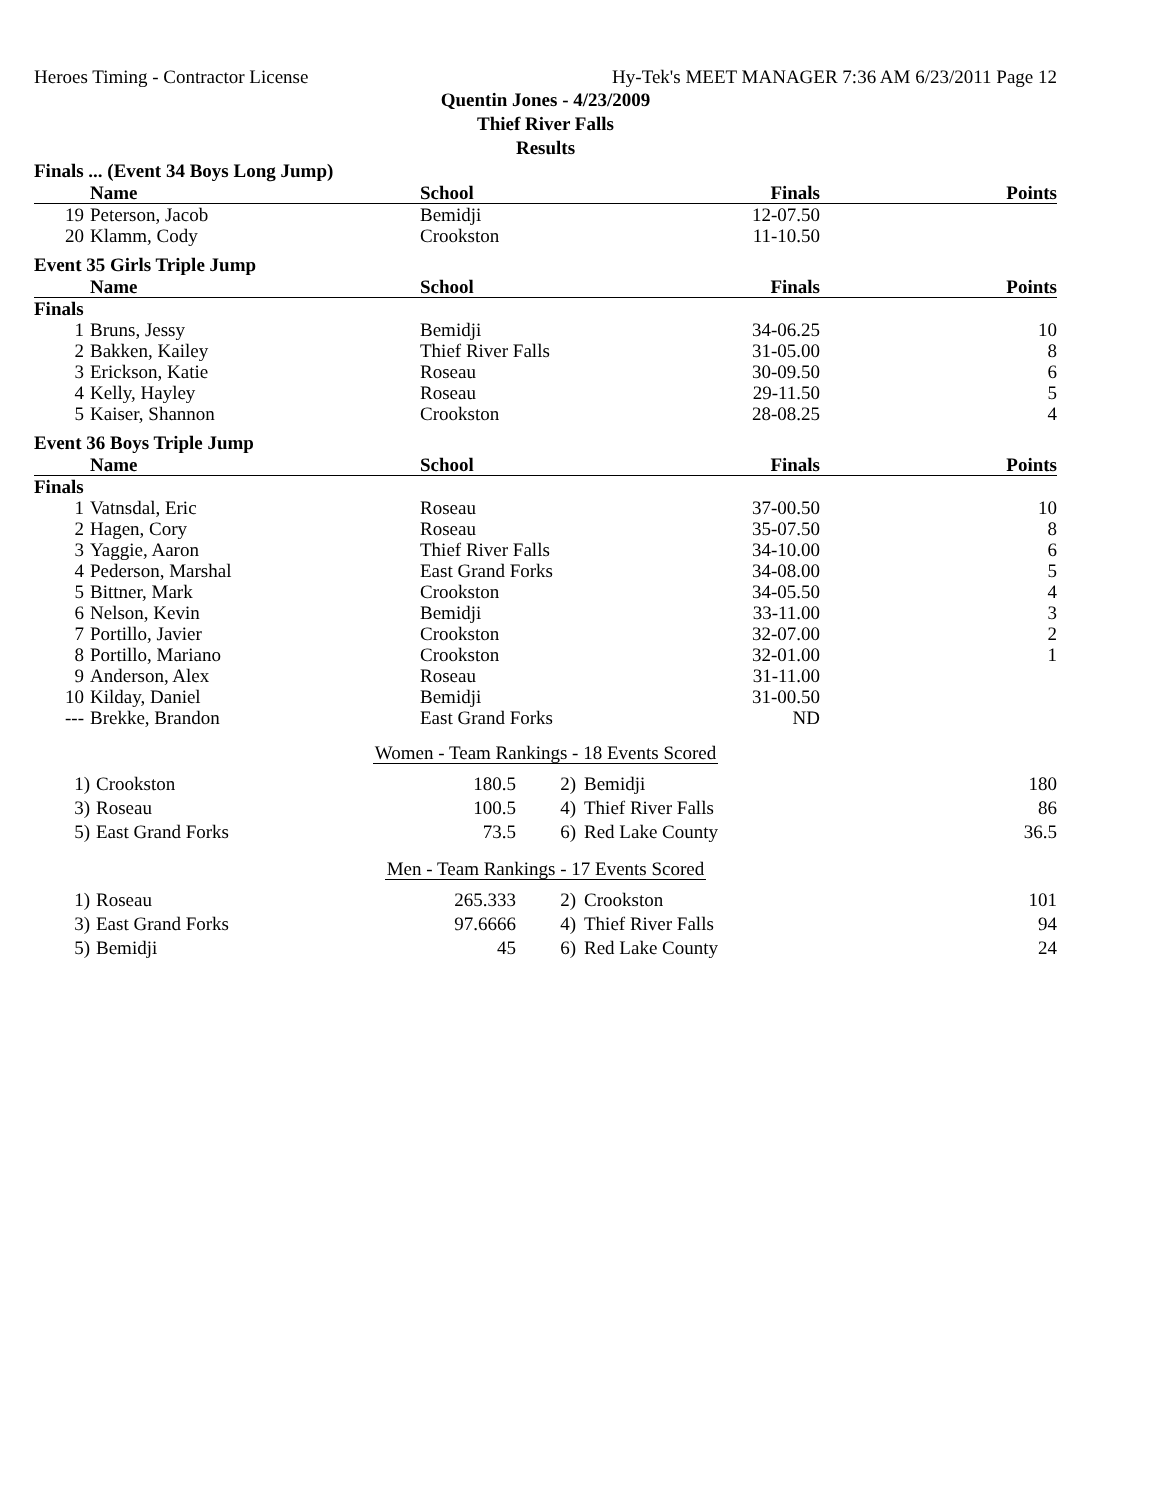Heroes Timing - Contractor License Hy-Tek's MEET MANAGER 7:36 AM 6/23/2011 Page 12
Quentin Jones - 4/23/2009
Thief River Falls
Results
Finals ... (Event 34 Boys Long Jump)
| | Name | School | Finals | Points |
| --- | --- | --- | --- | --- |
| 19 | Peterson, Jacob | Bemidji | 12-07.50 | |
| 20 | Klamm, Cody | Crookston | 11-10.50 | |
Event 35 Girls Triple Jump
| | Name | School | Finals | Points |
| --- | --- | --- | --- | --- |
| Finals | | | | |
| 1 | Bruns, Jessy | Bemidji | 34-06.25 | 10 |
| 2 | Bakken, Kailey | Thief River Falls | 31-05.00 | 8 |
| 3 | Erickson, Katie | Roseau | 30-09.50 | 6 |
| 4 | Kelly, Hayley | Roseau | 29-11.50 | 5 |
| 5 | Kaiser, Shannon | Crookston | 28-08.25 | 4 |
Event 36 Boys Triple Jump
| | Name | School | Finals | Points |
| --- | --- | --- | --- | --- |
| Finals | | | | |
| 1 | Vatnsdal, Eric | Roseau | 37-00.50 | 10 |
| 2 | Hagen, Cory | Roseau | 35-07.50 | 8 |
| 3 | Yaggie, Aaron | Thief River Falls | 34-10.00 | 6 |
| 4 | Pederson, Marshal | East Grand Forks | 34-08.00 | 5 |
| 5 | Bittner, Mark | Crookston | 34-05.50 | 4 |
| 6 | Nelson, Kevin | Bemidji | 33-11.00 | 3 |
| 7 | Portillo, Javier | Crookston | 32-07.00 | 2 |
| 8 | Portillo, Mariano | Crookston | 32-01.00 | 1 |
| 9 | Anderson, Alex | Roseau | 31-11.00 | |
| 10 | Kilday, Daniel | Bemidji | 31-00.50 | |
| --- | Brekke, Brandon | East Grand Forks | ND | |
Women - Team Rankings - 18 Events Scored
| 1) | Crookston | 180.5 | 2) | Bemidji | 180 |
| 3) | Roseau | 100.5 | 4) | Thief River Falls | 86 |
| 5) | East Grand Forks | 73.5 | 6) | Red Lake County | 36.5 |
Men - Team Rankings - 17 Events Scored
| 1) | Roseau | 265.333 | 2) | Crookston | 101 |
| 3) | East Grand Forks | 97.6666 | 4) | Thief River Falls | 94 |
| 5) | Bemidji | 45 | 6) | Red Lake County | 24 |